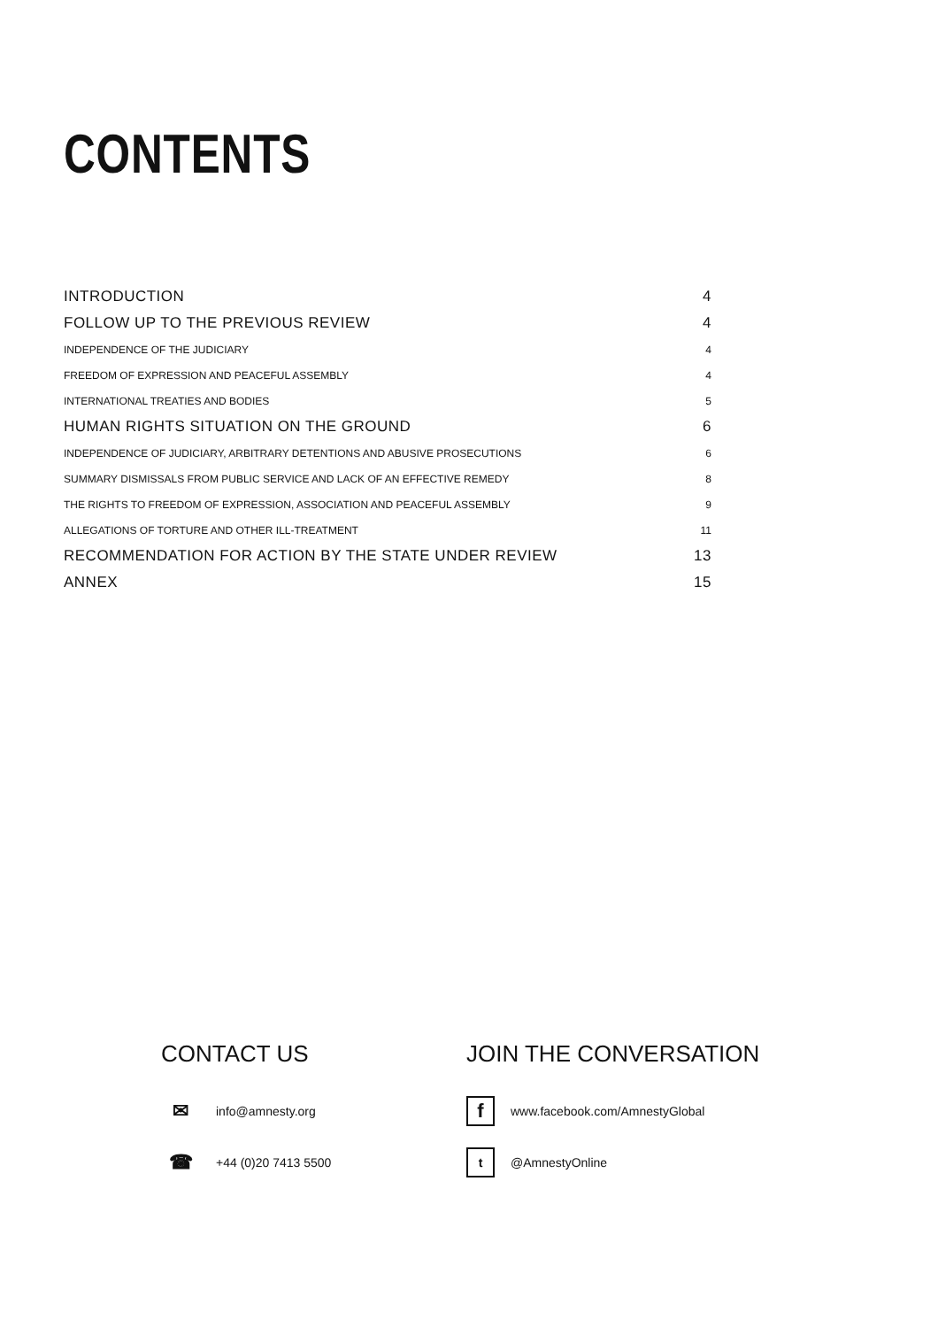CONTENTS
INTRODUCTION 4
FOLLOW UP TO THE PREVIOUS REVIEW 4
INDEPENDENCE OF THE JUDICIARY 4
FREEDOM OF EXPRESSION AND PEACEFUL ASSEMBLY 4
INTERNATIONAL TREATIES AND BODIES 5
HUMAN RIGHTS SITUATION ON THE GROUND 6
INDEPENDENCE OF JUDICIARY, ARBITRARY DETENTIONS AND ABUSIVE PROSECUTIONS 6
SUMMARY DISMISSALS FROM PUBLIC SERVICE AND LACK OF AN EFFECTIVE REMEDY 8
THE RIGHTS TO FREEDOM OF EXPRESSION, ASSOCIATION AND PEACEFUL ASSEMBLY 9
ALLEGATIONS OF TORTURE AND OTHER ILL-TREATMENT 11
RECOMMENDATION FOR ACTION BY THE STATE UNDER REVIEW 13
ANNEX 15
CONTACT US
✉ info@amnesty.org
☎ +44 (0)20 7413 5500
JOIN THE CONVERSATION
fwww.facebook.com/AmnestyGlobal
t @AmnestyOnline